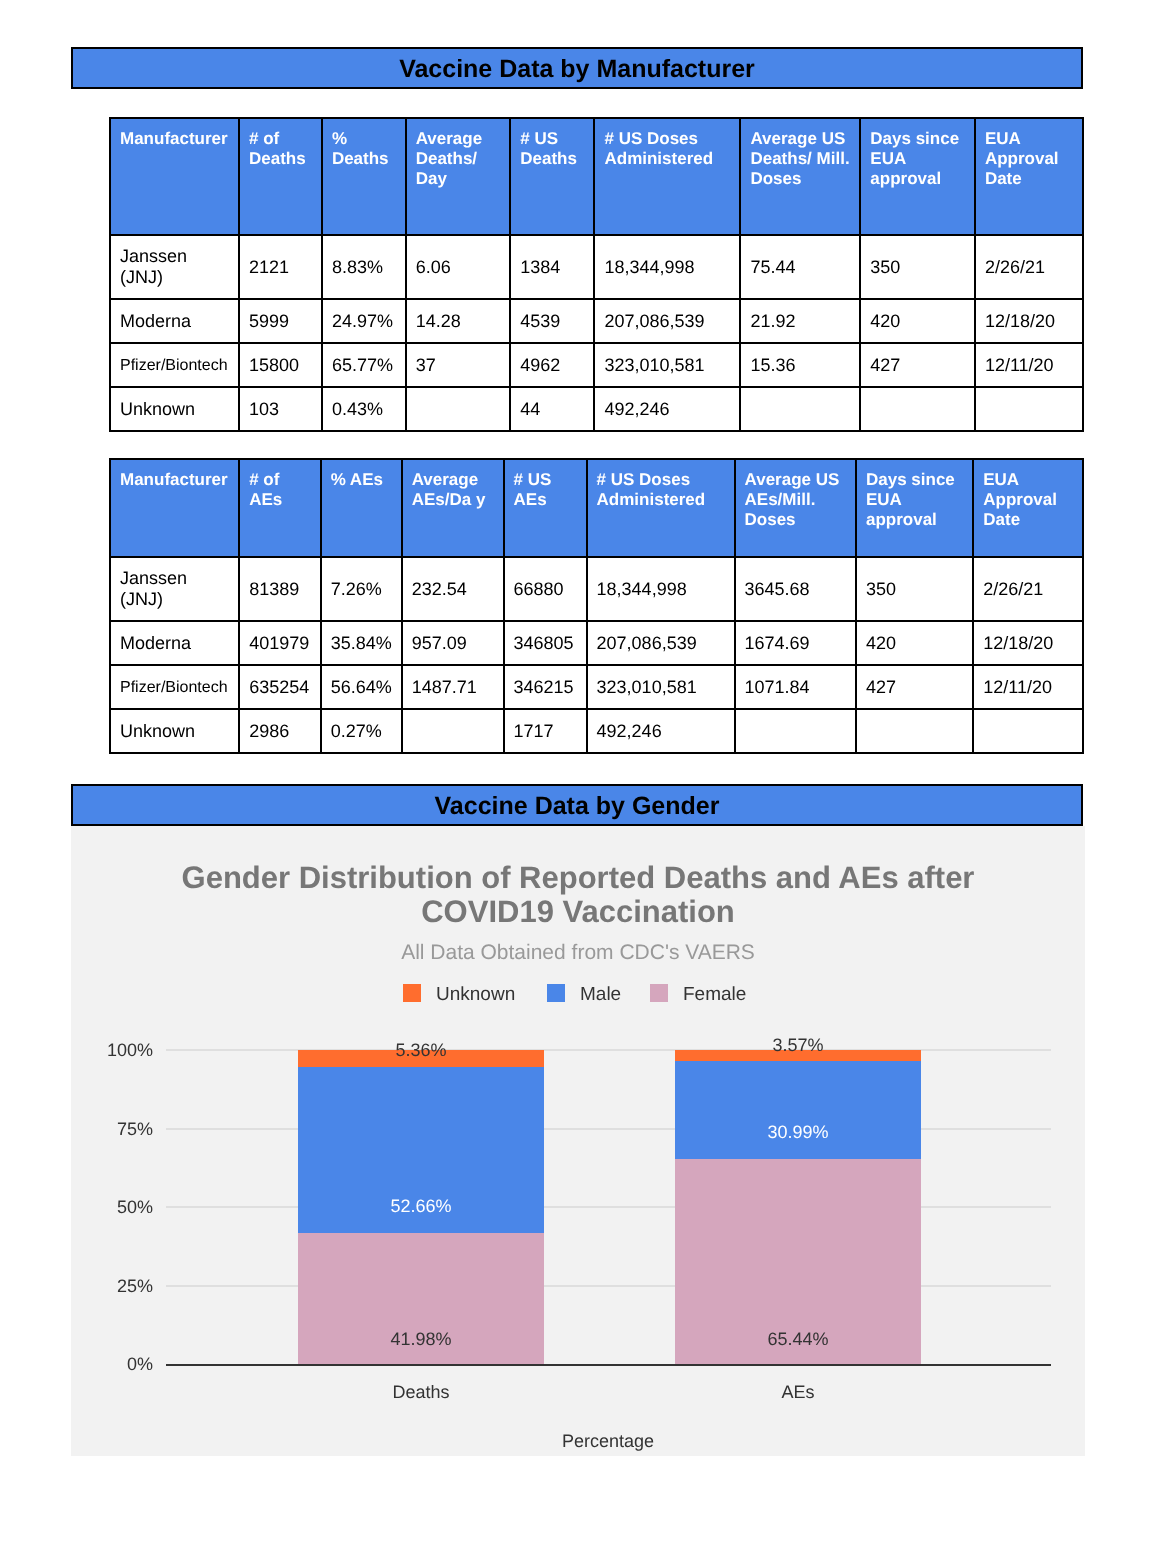Vaccine Data by Manufacturer
| Manufacturer | # of Deaths | % Deaths | Average Deaths/ Day | # US Deaths | # US Doses Administered | Average US Deaths/ Mill. Doses | Days since EUA approval | EUA Approval Date |
| --- | --- | --- | --- | --- | --- | --- | --- | --- |
| Janssen (JNJ) | 2121 | 8.83% | 6.06 | 1384 | 18,344,998 | 75.44 | 350 | 2/26/21 |
| Moderna | 5999 | 24.97% | 14.28 | 4539 | 207,086,539 | 21.92 | 420 | 12/18/20 |
| Pfizer/Biontech | 15800 | 65.77% | 37 | 4962 | 323,010,581 | 15.36 | 427 | 12/11/20 |
| Unknown | 103 | 0.43% | | 44 | 492,246 | | | |
| Manufacturer | # of AEs | % AEs | Average AEs/Da y | # US AEs | # US Doses Administered | Average US AEs/Mill. Doses | Days since EUA approval | EUA Approval Date |
| --- | --- | --- | --- | --- | --- | --- | --- | --- |
| Janssen (JNJ) | 81389 | 7.26% | 232.54 | 66880 | 18,344,998 | 3645.68 | 350 | 2/26/21 |
| Moderna | 401979 | 35.84% | 957.09 | 346805 | 207,086,539 | 1674.69 | 420 | 12/18/20 |
| Pfizer/Biontech | 635254 | 56.64% | 1487.71 | 346215 | 323,010,581 | 1071.84 | 427 | 12/11/20 |
| Unknown | 2986 | 0.27% | | 1717 | 492,246 | | | |
Vaccine Data by Gender
Gender Distribution of Reported Deaths and AEs after
COVID19 Vaccination
All Data Obtained from CDC's VAERS
Unknown
Male
Female
100%
75%
50%
25%
0%
5.36%
52.66%
41.98%
3.57%
30.99%
65.44%
Deaths
AEs
Percentage